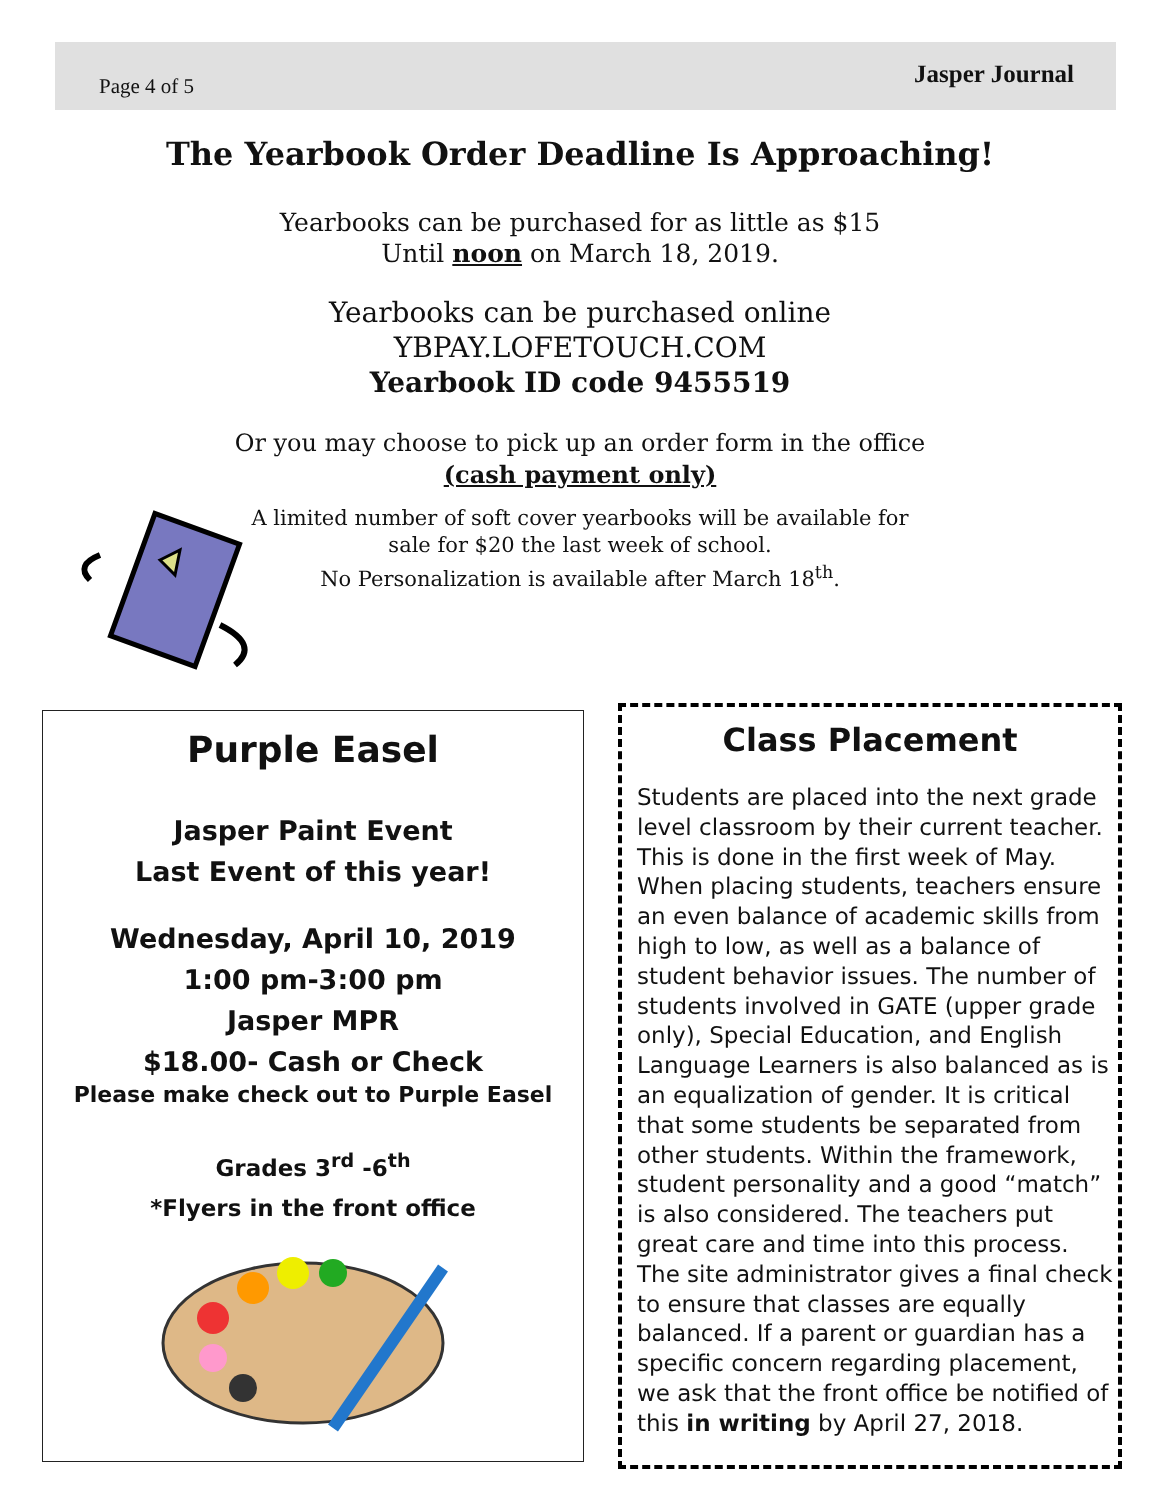Page 4 of 5 Jasper Journal
The Yearbook Order Deadline Is Approaching!
Yearbooks can be purchased for as little as $15
Until noon on March 18, 2019.
Yearbooks can be purchased online
YBPAY.LOFETOUCH.COM
Yearbook ID code 9455519
Or you may choose to pick up an order form in the office
(cash payment only)
A limited number of soft cover yearbooks will be available for
sale for $20 the last week of school.
No Personalization is available after March 18<sup>th</sup>.
Purple Easel
Jasper Paint Event
Last Event of this year!
Wednesday, April 10, 2019
1:00 pm-3:00 pm
Jasper MPR
$18.00- Cash or Check
Please make check out to Purple Easel
Grades 3<sup>rd</sup> -6<sup>th</sup>
*Flyers in the front office
Class Placement
Students are placed into the next grade level classroom by their current teacher. This is done in the first week of May. When placing students, teachers ensure an even balance of academic skills from high to low, as well as a balance of student behavior issues. The number of students involved in GATE (upper grade only), Special Education, and English Language Learners is also balanced as is an equalization of gender. It is critical that some students be separated from other students. Within the framework, student personality and a good “match” is also considered. The teachers put great care and time into this process. The site administrator gives a final check to ensure that classes are equally balanced. If a parent or guardian has a specific concern regarding placement, we ask that the front office be notified of this in writing by April 27, 2018.